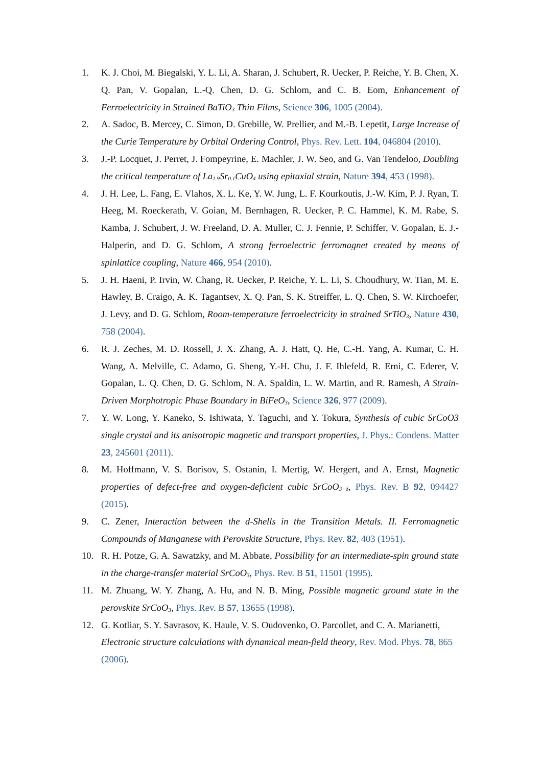1. K. J. Choi, M. Biegalski, Y. L. Li, A. Sharan, J. Schubert, R. Uecker, P. Reiche, Y. B. Chen, X. Q. Pan, V. Gopalan, L.-Q. Chen, D. G. Schlom, and C. B. Eom, Enhancement of Ferroelectricity in Strained BaTiO<sub>3</sub> Thin Films, Science 306, 1005 (2004).
2. A. Sadoc, B. Mercey, C. Simon, D. Grebille, W. Prellier, and M.-B. Lepetit, Large Increase of the Curie Temperature by Orbital Ordering Control, Phys. Rev. Lett. 104, 046804 (2010).
3. J.-P. Locquet, J. Perret, J. Fompeyrine, E. Machler, J. W. Seo, and G. Van Tendeloo, Doubling the critical temperature of La<sub>1.9</sub>Sr<sub>0.1</sub>CuO<sub>4</sub> using epitaxial strain, Nature 394, 453 (1998).
4. J. H. Lee, L. Fang, E. Vlahos, X. L. Ke, Y. W. Jung, L. F. Kourkoutis, J.-W. Kim, P. J. Ryan, T. Heeg, M. Roeckerath, V. Goian, M. Bernhagen, R. Uecker, P. C. Hammel, K. M. Rabe, S. Kamba, J. Schubert, J. W. Freeland, D. A. Muller, C. J. Fennie, P. Schiffer, V. Gopalan, E. J.-Halperin, and D. G. Schlom, A strong ferroelectric ferromagnet created by means of spinlattice coupling, Nature 466, 954 (2010).
5. J. H. Haeni, P. Irvin, W. Chang, R. Uecker, P. Reiche, Y. L. Li, S. Choudhury, W. Tian, M. E. Hawley, B. Craigo, A. K. Tagantsev, X. Q. Pan, S. K. Streiffer, L. Q. Chen, S. W. Kirchoefer, J. Levy, and D. G. Schlom, Room-temperature ferroelectricity in strained SrTiO<sub>3</sub>, Nature 430, 758 (2004).
6. R. J. Zeches, M. D. Rossell, J. X. Zhang, A. J. Hatt, Q. He, C.-H. Yang, A. Kumar, C. H. Wang, A. Melville, C. Adamo, G. Sheng, Y.-H. Chu, J. F. Ihlefeld, R. Erni, C. Ederer, V. Gopalan, L. Q. Chen, D. G. Schlom, N. A. Spaldin, L. W. Martin, and R. Ramesh, A Strain-Driven Morphotropic Phase Boundary in BiFeO<sub>3</sub>, Science 326, 977 (2009).
7. Y. W. Long, Y. Kaneko, S. Ishiwata, Y. Taguchi, and Y. Tokura, Synthesis of cubic SrCoO3 single crystal and its anisotropic magnetic and transport properties, J. Phys.: Condens. Matter 23, 245601 (2011).
8. M. Hoffmann, V. S. Borisov, S. Ostanin, I. Mertig, W. Hergert, and A. Ernst, Magnetic properties of defect-free and oxygen-deficient cubic SrCoO<sub>3−δ</sub>, Phys. Rev. B 92, 094427 (2015).
9. C. Zener, Interaction between the d-Shells in the Transition Metals. II. Ferromagnetic Compounds of Manganese with Perovskite Structure, Phys. Rev. 82, 403 (1951).
10. R. H. Potze, G. A. Sawatzky, and M. Abbate, Possibility for an intermediate-spin ground state in the charge-transfer material SrCoO<sub>3</sub>, Phys. Rev. B 51, 11501 (1995).
11. M. Zhuang, W. Y. Zhang, A. Hu, and N. B. Ming, Possible magnetic ground state in the perovskite SrCoO<sub>3</sub>, Phys. Rev. B 57, 13655 (1998).
12. G. Kotliar, S. Y. Savrasov, K. Haule, V. S. Oudovenko, O. Parcollet, and C. A. Marianetti, Electronic structure calculations with dynamical mean-field theory, Rev. Mod. Phys. 78, 865 (2006).